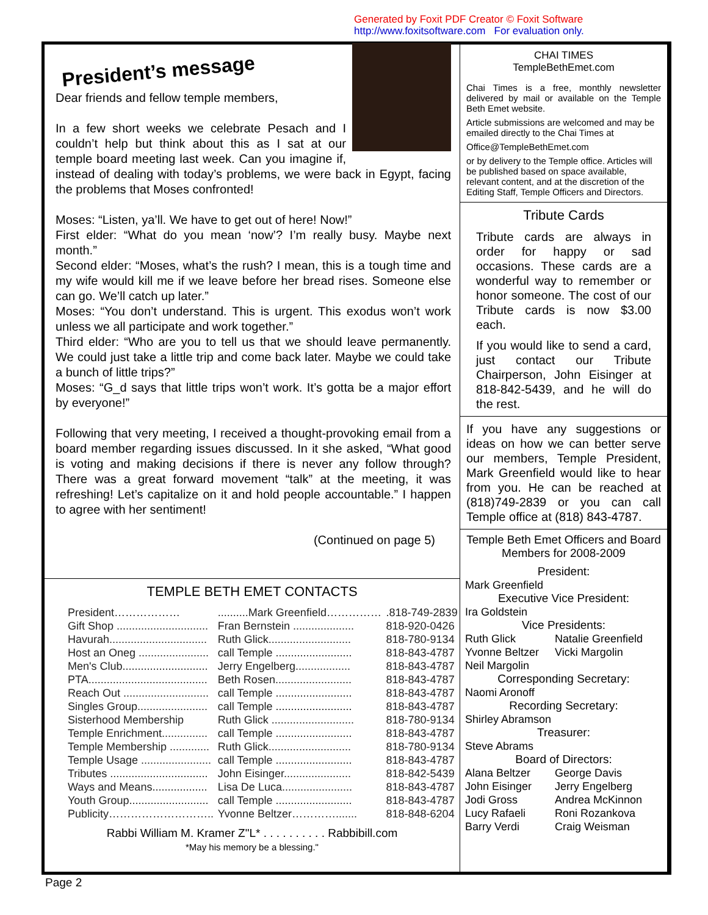Generated by Foxit PDF Creator © Foxit Software
http://www.foxitsoftware.com For evaluation only.
President’s message
Dear friends and fellow temple members,
In a few short weeks we celebrate Pesach and I couldn’t help but think about this as I sat at our temple board meeting last week. Can you imagine if, instead of dealing with today’s problems, we were back in Egypt, facing the problems that Moses confronted!
Moses: “Listen, ya’ll. We have to get out of here! Now!”
First elder: “What do you mean ‘now’? I’m really busy. Maybe next month.”
Second elder: “Moses, what’s the rush? I mean, this is a tough time and my wife would kill me if we leave before her bread rises. Someone else can go. We’ll catch up later.”
Moses: “You don’t understand. This is urgent. This exodus won’t work unless we all participate and work together.”
Third elder: “Who are you to tell us that we should leave permanently. We could just take a little trip and come back later. Maybe we could take a bunch of little trips?”
Moses: “G_d says that little trips won’t work. It’s gotta be a major effort by everyone!”
Following that very meeting, I received a thought-provoking email from a board member regarding issues discussed. In it she asked, “What good is voting and making decisions if there is never any follow through? There was a great forward movement “talk” at the meeting, it was refreshing! Let’s capitalize on it and hold people accountable.” I happen to agree with her sentiment!
(Continued on page 5)
TEMPLE BETH EMET CONTACTS
| President……………… | ..........Mark Greenfield…………… | .818-749-2839 |
| Gift Shop .............................. | Fran Bernstein .................... | 818-920-0426 |
| Havurah................................ | Ruth Glick........................... | 818-780-9134 |
| Host an Oneg ....................... | call Temple ......................... | 818-843-4787 |
| Men's Club............................ | Jerry Engelberg.................. | 818-843-4787 |
| PTA....................................... | Beth Rosen......................... | 818-843-4787 |
| Reach Out ............................ | call Temple ......................... | 818-843-4787 |
| Singles Group....................... | call Temple ......................... | 818-843-4787 |
| Sisterhood Membership | Ruth Glick ........................... | 818-780-9134 |
| Temple Enrichment............... | call Temple ......................... | 818-843-4787 |
| Temple Membership ............. | Ruth Glick........................... | 818-780-9134 |
| Temple Usage ....................... | call Temple ......................... | 818-843-4787 |
| Tributes ................................ | John Eisinger...................... | 818-842-5439 |
| Ways and Means.................. | Lisa De Luca....................... | 818-843-4787 |
| Youth Group.......................... | call Temple ......................... | 818-843-4787 |
| Publicity……………………….. | Yvonne Beltzer…………....... | 818-848-6204 |
Rabbi William M. Kramer Z"L* . . . . . . . . . . Rabbibill.com
*May his memory be a blessing."
CHAI TIMES
TempleBethEmet.com
Chai Times is a free, monthly newsletter delivered by mail or available on the Temple Beth Emet website.
Article submissions are welcomed and may be emailed directly to the Chai Times at
Office@TempleBethEmet.com
or by delivery to the Temple office. Articles will be published based on space available, relevant content, and at the discretion of the Editing Staff, Temple Officers and Directors.
Tribute Cards
Tribute cards are always in order for happy or sad occasions. These cards are a wonderful way to remember or honor someone. The cost of our Tribute cards is now $3.00 each.
If you would like to send a card, just contact our Tribute Chairperson, John Eisinger at 818-842-5439, and he will do the rest.
If you have any suggestions or ideas on how we can better serve our members, Temple President, Mark Greenfield would like to hear from you. He can be reached at (818)749-2839 or you can call Temple office at (818) 843-4787.
Temple Beth Emet Officers and Board Members for 2008-2009
President:
Mark Greenfield
Executive Vice President:
Ira Goldstein
Vice Presidents:
Ruth Glick Natalie Greenfield Yvonne Beltzer Vicki Margolin Neil Margolin
Corresponding Secretary:
Naomi Aronoff
Recording Secretary:
Shirley Abramson
Treasurer:
Steve Abrams
Board of Directors:
Alana Beltzer George Davis John Eisinger Jerry Engelberg Jodi Gross Andrea McKinnon Lucy Rafaeli Roni Rozankova Barry Verdi Craig Weisman
Page 2